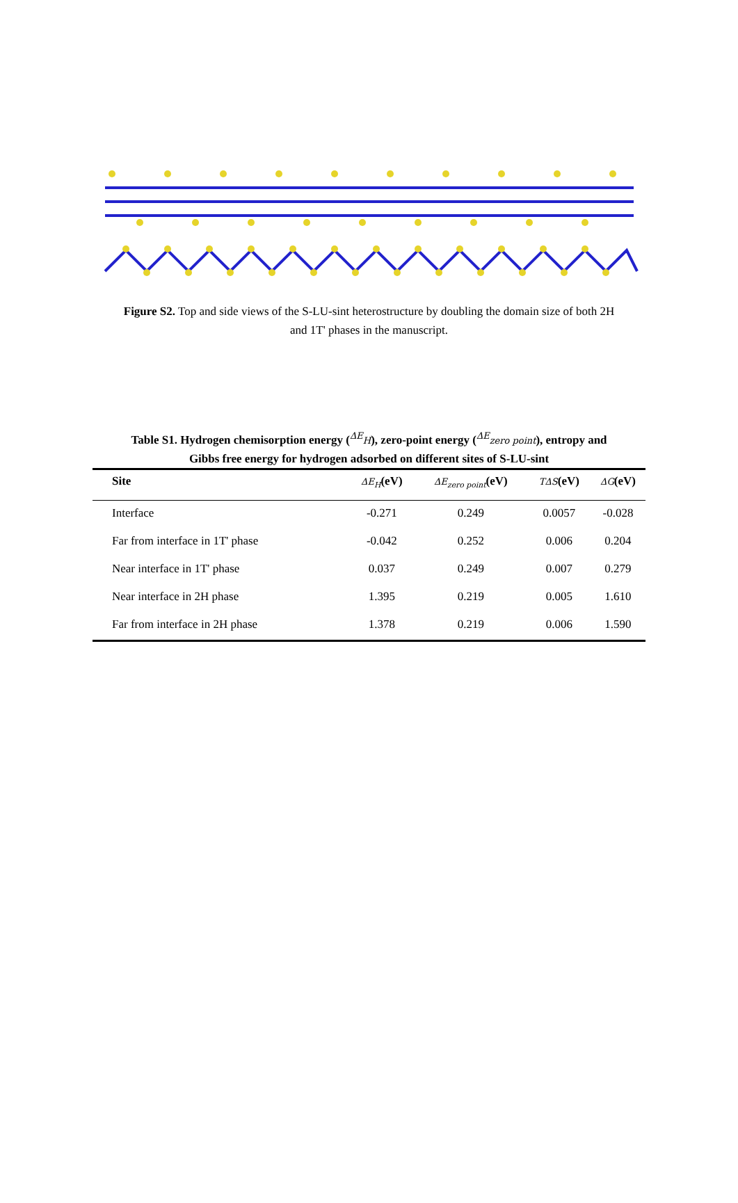Figure S2. Top and side views of the S-LU-sint heterostructure by doubling the domain size of both 2H and 1T' phases in the manuscript.
Table S1. Hydrogen chemisorption energy (<sup>ΔE</sup>H), zero-point energy (<sup>ΔE</sup>zero point), entropy and Gibbs free energy for hydrogen adsorbed on different sites of S-LU-sint
| Site | ΔE<sub>H</sub> (eV) | ΔE<sub>zero point</sub> (eV) | TΔS (eV) | ΔG (eV) |
| --- | --- | --- | --- | --- |
| Interface | -0.271 | 0.249 | 0.0057 | -0.028 |
| Far from interface in 1T' phase | -0.042 | 0.252 | 0.006 | 0.204 |
| Near interface in 1T' phase | 0.037 | 0.249 | 0.007 | 0.279 |
| Near interface in 2H phase | 1.395 | 0.219 | 0.005 | 1.610 |
| Far from interface in 2H phase | 1.378 | 0.219 | 0.006 | 1.590 |